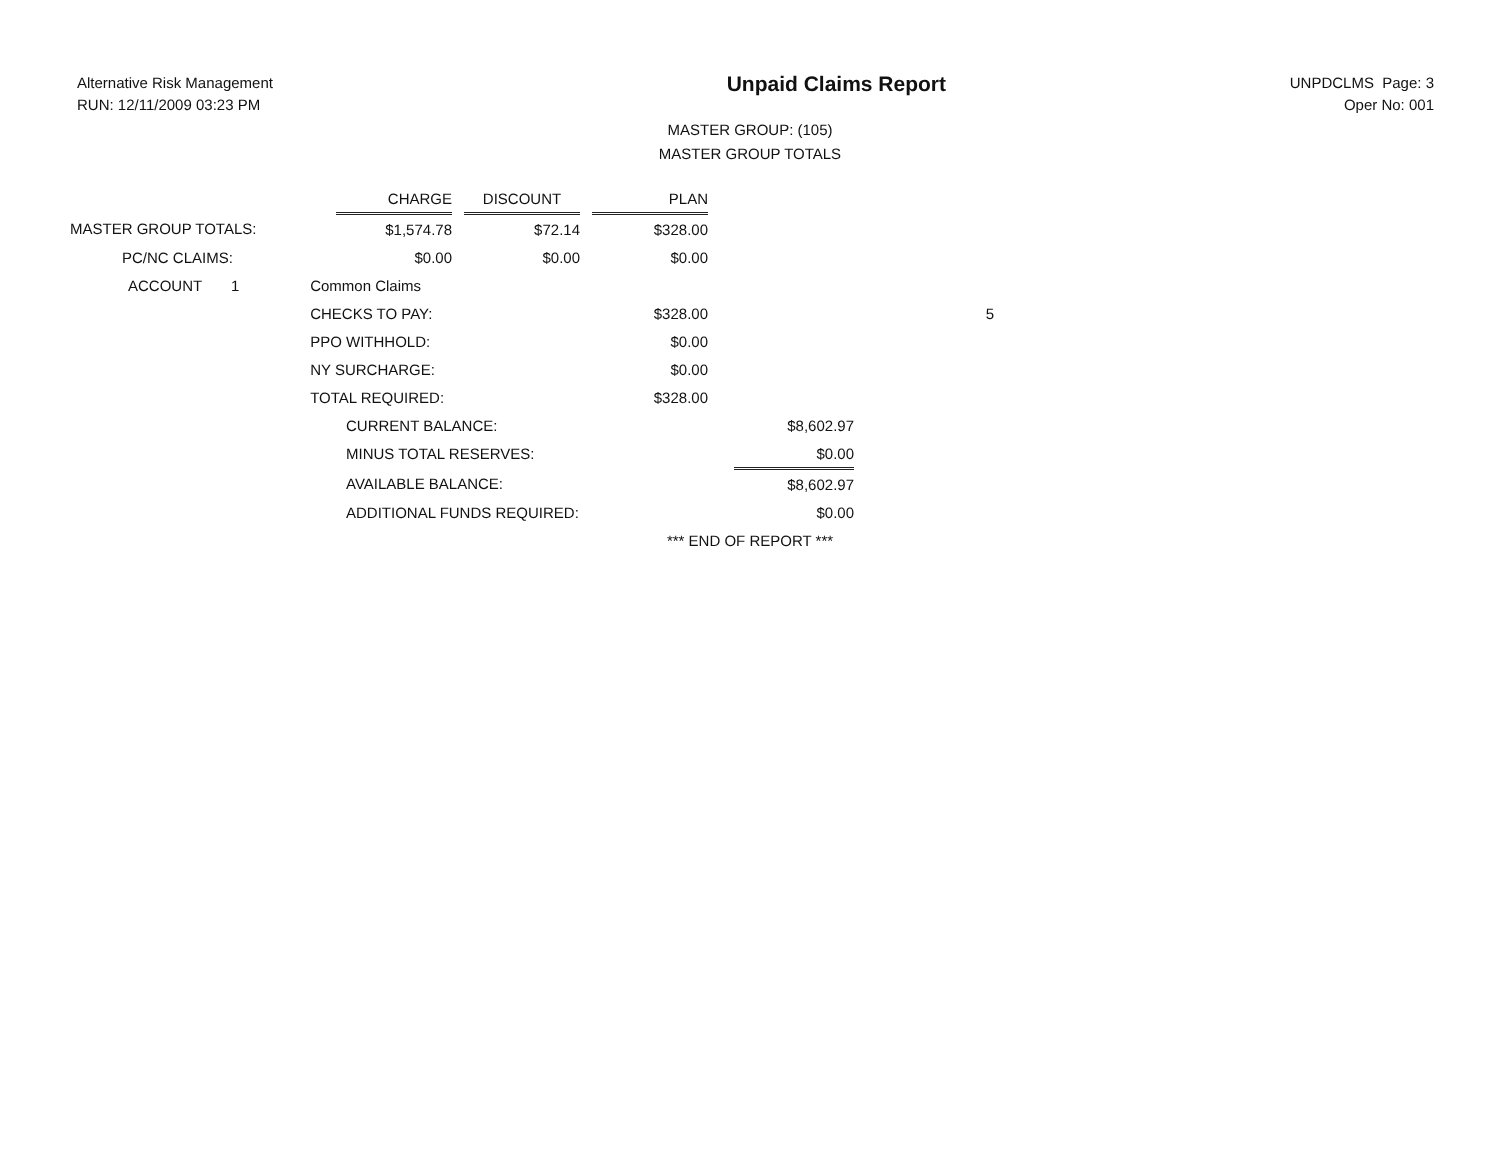Alternative Risk Management
RUN: 12/11/2009 03:23 PM
Unpaid Claims Report
UNPDCLMS Page: 3
Oper No: 001
MASTER GROUP: (105)
MASTER GROUP TOTALS
| | | CHARGE | | DISCOUNT | | PLAN | | | |
| --- | --- | --- | --- | --- | --- | --- | --- | --- | --- |
| MASTER GROUP TOTALS: | | $1,574.78 | | $72.14 | | $328.00 | | | |
| PC/NC CLAIMS: | | $0.00 | | $0.00 | | $0.00 | | | |
| ACCOUNT 1 | Common Claims | | | | | | | | |
| | CHECKS TO PAY: | | | | | $328.00 | | | 5 |
| | PPO WITHHOLD: | | | | | $0.00 | | | |
| | NY SURCHARGE: | | | | | $0.00 | | | |
| | TOTAL REQUIRED: | | | | | $328.00 | | | |
| | | CURRENT BALANCE: | | | | | | $8,602.97 | |
| | | MINUS TOTAL RESERVES: | | | | | | $0.00 | |
| | | AVAILABLE BALANCE: | | | | | | $8,602.97 | |
| | | ADDITIONAL FUNDS REQUIRED: | | | | | | $0.00 | |
*** END OF REPORT ***